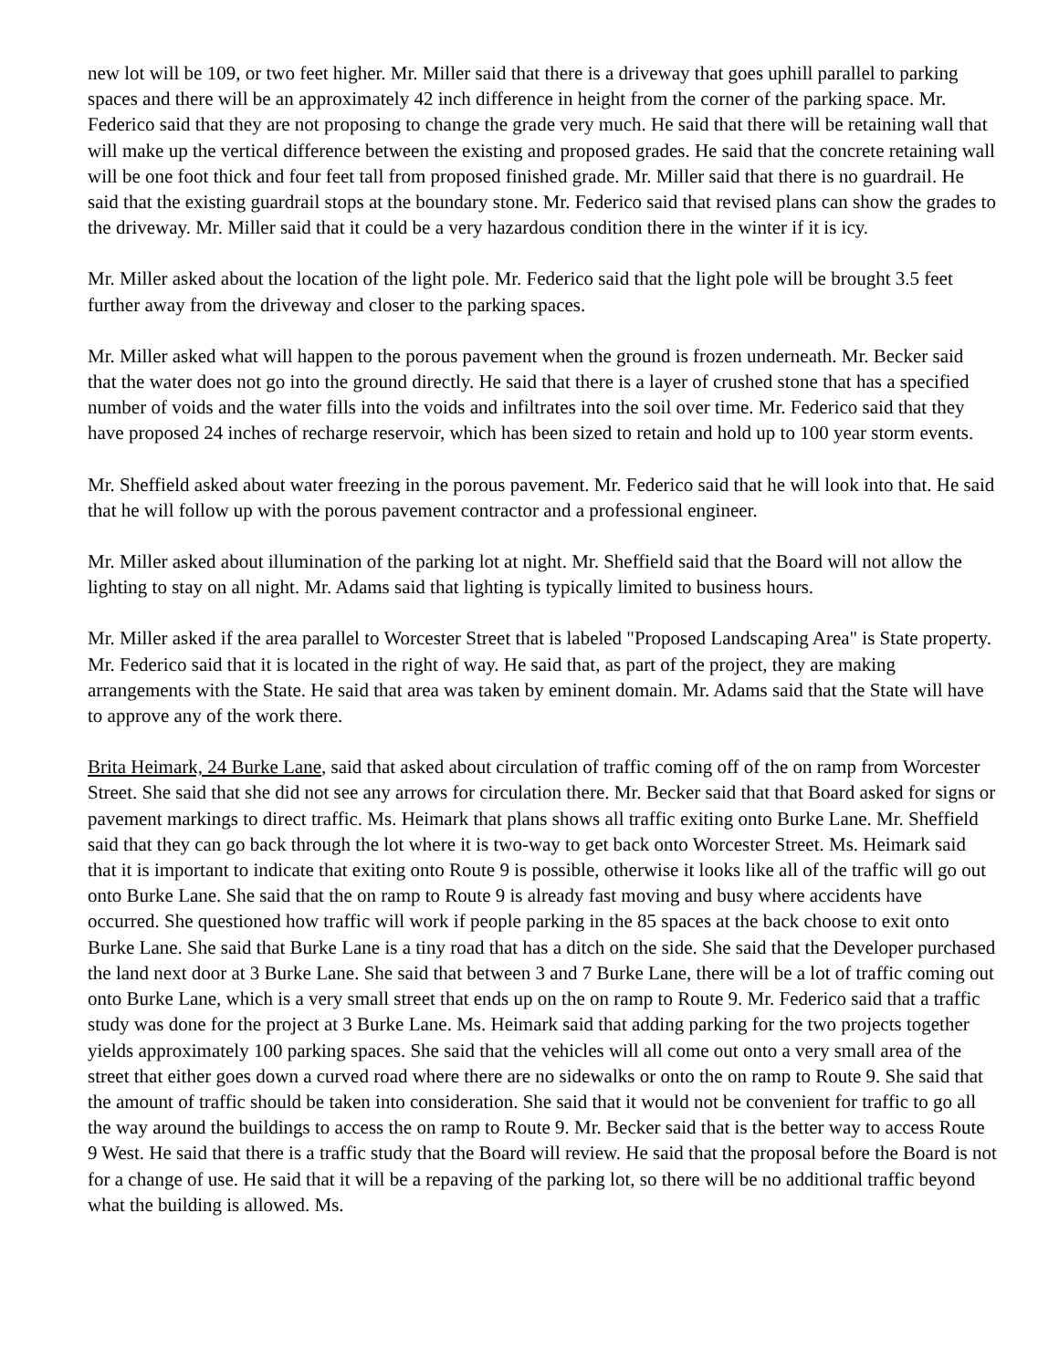new lot will be 109, or two feet higher. Mr. Miller said that there is a driveway that goes uphill parallel to parking spaces and there will be an approximately 42 inch difference in height from the corner of the parking space. Mr. Federico said that they are not proposing to change the grade very much. He said that there will be retaining wall that will make up the vertical difference between the existing and proposed grades. He said that the concrete retaining wall will be one foot thick and four feet tall from proposed finished grade. Mr. Miller said that there is no guardrail. He said that the existing guardrail stops at the boundary stone. Mr. Federico said that revised plans can show the grades to the driveway. Mr. Miller said that it could be a very hazardous condition there in the winter if it is icy.
Mr. Miller asked about the location of the light pole. Mr. Federico said that the light pole will be brought 3.5 feet further away from the driveway and closer to the parking spaces.
Mr. Miller asked what will happen to the porous pavement when the ground is frozen underneath. Mr. Becker said that the water does not go into the ground directly. He said that there is a layer of crushed stone that has a specified number of voids and the water fills into the voids and infiltrates into the soil over time. Mr. Federico said that they have proposed 24 inches of recharge reservoir, which has been sized to retain and hold up to 100 year storm events.
Mr. Sheffield asked about water freezing in the porous pavement. Mr. Federico said that he will look into that. He said that he will follow up with the porous pavement contractor and a professional engineer.
Mr. Miller asked about illumination of the parking lot at night. Mr. Sheffield said that the Board will not allow the lighting to stay on all night. Mr. Adams said that lighting is typically limited to business hours.
Mr. Miller asked if the area parallel to Worcester Street that is labeled "Proposed Landscaping Area" is State property. Mr. Federico said that it is located in the right of way. He said that, as part of the project, they are making arrangements with the State. He said that area was taken by eminent domain. Mr. Adams said that the State will have to approve any of the work there.
Brita Heimark, 24 Burke Lane, said that asked about circulation of traffic coming off of the on ramp from Worcester Street. She said that she did not see any arrows for circulation there. Mr. Becker said that that Board asked for signs or pavement markings to direct traffic. Ms. Heimark that plans shows all traffic exiting onto Burke Lane. Mr. Sheffield said that they can go back through the lot where it is two-way to get back onto Worcester Street. Ms. Heimark said that it is important to indicate that exiting onto Route 9 is possible, otherwise it looks like all of the traffic will go out onto Burke Lane. She said that the on ramp to Route 9 is already fast moving and busy where accidents have occurred. She questioned how traffic will work if people parking in the 85 spaces at the back choose to exit onto Burke Lane. She said that Burke Lane is a tiny road that has a ditch on the side. She said that the Developer purchased the land next door at 3 Burke Lane. She said that between 3 and 7 Burke Lane, there will be a lot of traffic coming out onto Burke Lane, which is a very small street that ends up on the on ramp to Route 9. Mr. Federico said that a traffic study was done for the project at 3 Burke Lane. Ms. Heimark said that adding parking for the two projects together yields approximately 100 parking spaces. She said that the vehicles will all come out onto a very small area of the street that either goes down a curved road where there are no sidewalks or onto the on ramp to Route 9. She said that the amount of traffic should be taken into consideration. She said that it would not be convenient for traffic to go all the way around the buildings to access the on ramp to Route 9. Mr. Becker said that is the better way to access Route 9 West. He said that there is a traffic study that the Board will review. He said that the proposal before the Board is not for a change of use. He said that it will be a repaving of the parking lot, so there will be no additional traffic beyond what the building is allowed. Ms.